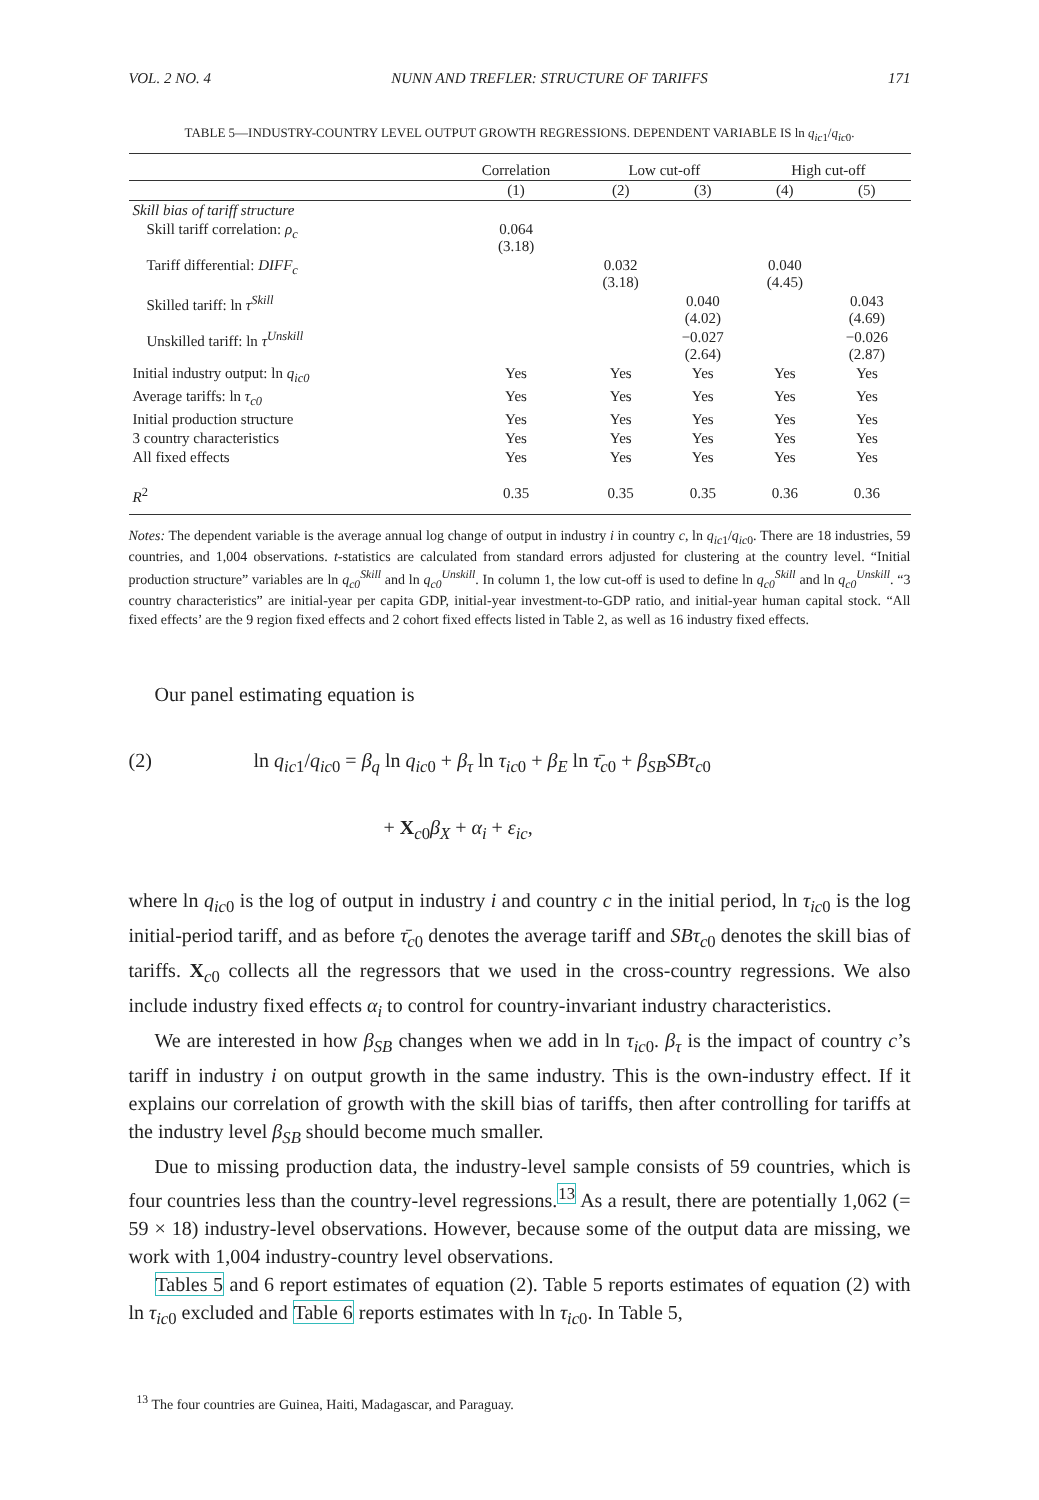VOL. 2 NO. 4 NUNN AND TREFLER: STRUCTURE OF TARIFFS 171
TABLE 5—INDUSTRY-COUNTRY LEVEL OUTPUT GROWTH REGRESSIONS. DEPENDENT VARIABLE IS ln q<sub>ic</sub><sub>1</sub>/q<sub>ic</sub><sub>0</sub>.
| | Correlation | Low cut-off | | High cut-off | |
| --- | --- | --- | --- | --- | --- |
| | (1) | (2) | (3) | (4) | (5) |
| Skill bias of tariff structure | | | | | |
| Skill tariff correlation: ρ<sub>c</sub> | 0.064 (3.18) | | | | |
| Tariff differential: DIFF<sub>c</sub> | | 0.032 (3.18) | | 0.040 (4.45) | |
| Skilled tariff: ln τ<sup>Skill</sup> | | | 0.040 (4.02) | | 0.043 (4.69) |
| Unskilled tariff: ln τ<sup>Unskill</sup> | | | −0.027 (2.64) | | −0.026 (2.87) |
| Initial industry output: ln q<sub>ic0</sub> | Yes | Yes | Yes | Yes | Yes |
| Average tariffs: ln τ<sub>c0</sub> | Yes | Yes | Yes | Yes | Yes |
| Initial production structure | Yes | Yes | Yes | Yes | Yes |
| 3 country characteristics | Yes | Yes | Yes | Yes | Yes |
| All fixed effects | Yes | Yes | Yes | Yes | Yes |
| R<sup>2</sup> | 0.35 | 0.35 | 0.35 | 0.36 | 0.36 |
Notes: The dependent variable is the average annual log change of output in industry i in country c, ln q<sub>ic</sub><sub>1</sub>/q<sub>ic</sub><sub>0</sub>. There are 18 industries, 59 countries, and 1,004 observations. t-statistics are calculated from standard errors adjusted for clustering at the country level. “Initial production structure” variables are ln q<sub>c0</sub><sup>Skill</sup> and ln q<sub>c0</sub><sup>Unskill</sup>. In column 1, the low cut-off is used to define ln q<sub>c0</sub><sup>Skill</sup> and ln q<sub>c0</sub><sup>Unskill</sup>. “3 country characteristics” are initial-year per capita GDP, initial-year investment-to-GDP ratio, and initial-year human capital stock. “All fixed effects’ are the 9 region fixed effects and 2 cohort fixed effects listed in Table 2, as well as 16 industry fixed effects.
Our panel estimating equation is
(2) ln q<sub>ic</sub><sub>1</sub>/q<sub>ic</sub><sub>0</sub> = β<sub>q</sub> ln q<sub>ic</sub><sub>0</sub> + β<sub>τ</sub> ln τ<sub>ic</sub><sub>0</sub> + β<sub>E</sub> ln τ̄<sub>c</sub><sub>0</sub> + β<sub>SB</sub>SBτ<sub>c</sub><sub>0</sub>
+ X<sub>c0</sub>β<sub>X</sub> + α<sub>i</sub> + ε<sub>ic</sub>,
where ln q<sub>ic</sub><sub>0</sub> is the log of output in industry i and country c in the initial period, ln τ<sub>ic</sub><sub>0</sub> is the log initial-period tariff, and as before τ̄<sub>c</sub><sub>0</sub> denotes the average tariff and SBτ<sub>c</sub><sub>0</sub> denotes the skill bias of tariffs. X<sub>c0</sub> collects all the regressors that we used in the cross-country regressions. We also include industry fixed effects α<sub>i</sub> to control for country-invariant industry characteristics.
We are interested in how β<sub>SB</sub> changes when we add in ln τ<sub>ic</sub><sub>0</sub>. β<sub>τ</sub> is the impact of country c’s tariff in industry i on output growth in the same industry. This is the own-industry effect. If it explains our correlation of growth with the skill bias of tariffs, then after controlling for tariffs at the industry level β<sub>SB</sub> should become much smaller.
Due to missing production data, the industry-level sample consists of 59 countries, which is four countries less than the country-level regressions.<sup>13</sup> As a result, there are potentially 1,062 (= 59 × 18) industry-level observations. However, because some of the output data are missing, we work with 1,004 industry-country level observations.
Tables 5 and 6 report estimates of equation (2). Table 5 reports estimates of equation (2) with ln τ<sub>ic</sub><sub>0</sub> excluded and Table 6 reports estimates with ln τ<sub>ic</sub><sub>0</sub>. In Table 5,
<sup>13</sup> The four countries are Guinea, Haiti, Madagascar, and Paraguay.